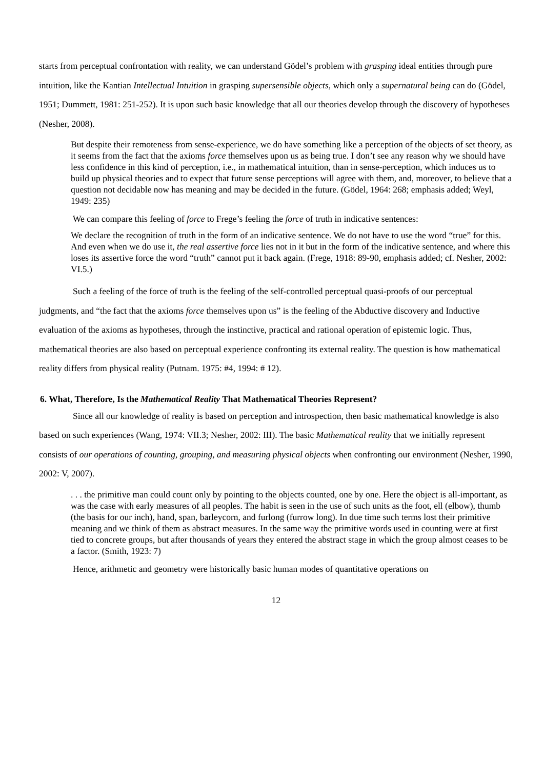starts from perceptual confrontation with reality, we can understand Gödel’s problem with grasping ideal entities through pure intuition, like the Kantian Intellectual Intuition in grasping supersensible objects, which only a supernatural being can do (Gödel, 1951; Dummett, 1981: 251-252). It is upon such basic knowledge that all our theories develop through the discovery of hypotheses (Nesher, 2008).
But despite their remoteness from sense-experience, we do have something like a perception of the objects of set theory, as it seems from the fact that the axioms force themselves upon us as being true. I don’t see any reason why we should have less confidence in this kind of perception, i.e., in mathematical intuition, than in sense-perception, which induces us to build up physical theories and to expect that future sense perceptions will agree with them, and, moreover, to believe that a question not decidable now has meaning and may be decided in the future. (Gödel, 1964: 268; emphasis added; Weyl, 1949: 235)
We can compare this feeling of force to Frege’s feeling the force of truth in indicative sentences:
We declare the recognition of truth in the form of an indicative sentence. We do not have to use the word “true” for this. And even when we do use it, the real assertive force lies not in it but in the form of the indicative sentence, and where this loses its assertive force the word “truth” cannot put it back again. (Frege, 1918: 89-90, emphasis added; cf. Nesher, 2002: VI.5.)
Such a feeling of the force of truth is the feeling of the self-controlled perceptual quasi-proofs of our perceptual judgments, and “the fact that the axioms force themselves upon us” is the feeling of the Abductive discovery and Inductive evaluation of the axioms as hypotheses, through the instinctive, practical and rational operation of epistemic logic. Thus, mathematical theories are also based on perceptual experience confronting its external reality. The question is how mathematical reality differs from physical reality (Putnam. 1975: #4, 1994: # 12).
6. What, Therefore, Is the Mathematical Reality That Mathematical Theories Represent?
Since all our knowledge of reality is based on perception and introspection, then basic mathematical knowledge is also based on such experiences (Wang, 1974: VII.3; Nesher, 2002: III). The basic Mathematical reality that we initially represent consists of our operations of counting, grouping, and measuring physical objects when confronting our environment (Nesher, 1990, 2002: V, 2007).
. . . the primitive man could count only by pointing to the objects counted, one by one. Here the object is all-important, as was the case with early measures of all peoples. The habit is seen in the use of such units as the foot, ell (elbow), thumb (the basis for our inch), hand, span, barleycorn, and furlong (furrow long). In due time such terms lost their primitive meaning and we think of them as abstract measures. In the same way the primitive words used in counting were at first tied to concrete groups, but after thousands of years they entered the abstract stage in which the group almost ceases to be a factor. (Smith, 1923: 7)
Hence, arithmetic and geometry were historically basic human modes of quantitative operations on
12